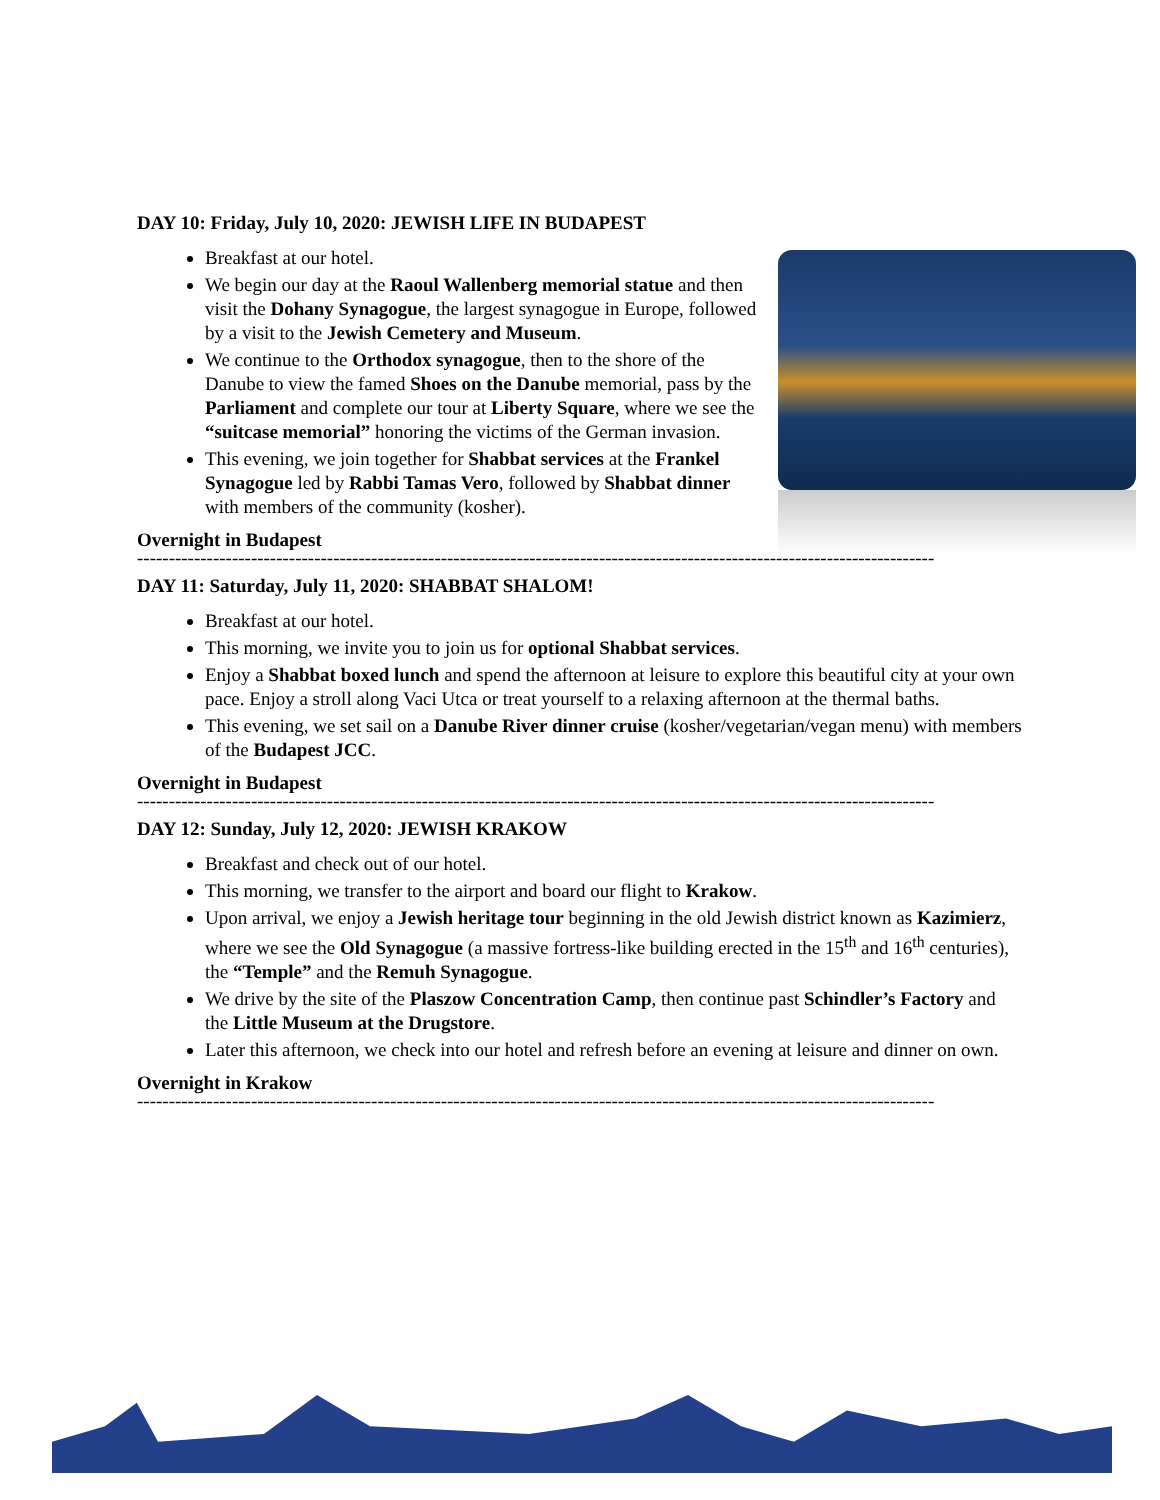DAY 10: Friday, July 10, 2020: JEWISH LIFE IN BUDAPEST
Breakfast at our hotel.
We begin our day at the Raoul Wallenberg memorial statue and then visit the Dohany Synagogue, the largest synagogue in Europe, followed by a visit to the Jewish Cemetery and Museum.
We continue to the Orthodox synagogue, then to the shore of the Danube to view the famed Shoes on the Danube memorial, pass by the Parliament and complete our tour at Liberty Square, where we see the “suitcase memorial” honoring the victims of the German invasion.
This evening, we join together for Shabbat services at the Frankel Synagogue led by Rabbi Tamas Vero, followed by Shabbat dinner with members of the community (kosher).
Overnight in Budapest
------------------------------------------------------------------------------------------------------------------------------
DAY 11: Saturday, July 11, 2020: SHABBAT SHALOM!
Breakfast at our hotel.
This morning, we invite you to join us for optional Shabbat services.
Enjoy a Shabbat boxed lunch and spend the afternoon at leisure to explore this beautiful city at your own pace. Enjoy a stroll along Vaci Utca or treat yourself to a relaxing afternoon at the thermal baths.
This evening, we set sail on a Danube River dinner cruise (kosher/vegetarian/vegan menu) with members of the Budapest JCC.
Overnight in Budapest
------------------------------------------------------------------------------------------------------------------------------
DAY 12: Sunday, July 12, 2020: JEWISH KRAKOW
Breakfast and check out of our hotel.
This morning, we transfer to the airport and board our flight to Krakow.
Upon arrival, we enjoy a Jewish heritage tour beginning in the old Jewish district known as Kazimierz, where we see the Old Synagogue (a massive fortress-like building erected in the 15<sup>th</sup> and 16<sup>th</sup> centuries), the “Temple” and the Remuh Synagogue.
We drive by the site of the Plaszow Concentration Camp, then continue past Schindler’s Factory and the Little Museum at the Drugstore.
Later this afternoon, we check into our hotel and refresh before an evening at leisure and dinner on own.
Overnight in Krakow
------------------------------------------------------------------------------------------------------------------------------